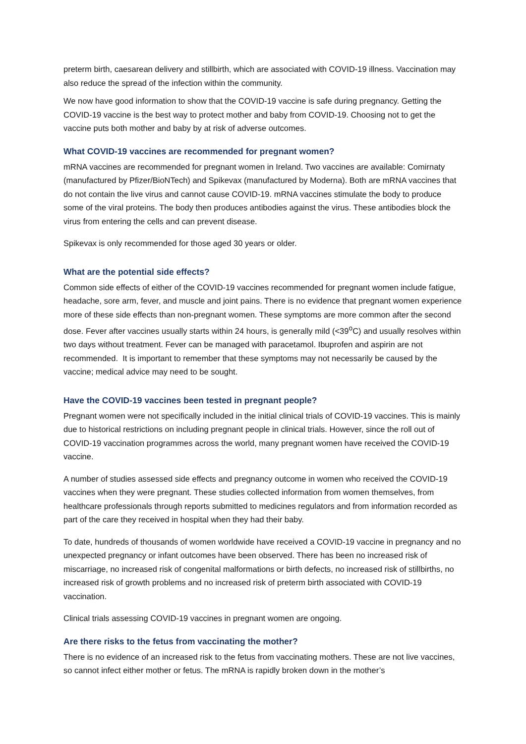preterm birth, caesarean delivery and stillbirth, which are associated with COVID-19 illness. Vaccination may also reduce the spread of the infection within the community.
We now have good information to show that the COVID-19 vaccine is safe during pregnancy. Getting the COVID-19 vaccine is the best way to protect mother and baby from COVID-19. Choosing not to get the vaccine puts both mother and baby by at risk of adverse outcomes.
What COVID-19 vaccines are recommended for pregnant women?
mRNA vaccines are recommended for pregnant women in Ireland. Two vaccines are available: Comirnaty (manufactured by Pfizer/BioNTech) and Spikevax (manufactured by Moderna). Both are mRNA vaccines that do not contain the live virus and cannot cause COVID-19. mRNA vaccines stimulate the body to produce some of the viral proteins. The body then produces antibodies against the virus. These antibodies block the virus from entering the cells and can prevent disease.
Spikevax is only recommended for those aged 30 years or older.
What are the potential side effects?
Common side effects of either of the COVID-19 vaccines recommended for pregnant women include fatigue, headache, sore arm, fever, and muscle and joint pains. There is no evidence that pregnant women experience more of these side effects than non-pregnant women. These symptoms are more common after the second dose. Fever after vaccines usually starts within 24 hours, is generally mild (<39<sup>o</sup>C) and usually resolves within two days without treatment. Fever can be managed with paracetamol. Ibuprofen and aspirin are not recommended. It is important to remember that these symptoms may not necessarily be caused by the vaccine; medical advice may need to be sought.
Have the COVID-19 vaccines been tested in pregnant people?
Pregnant women were not specifically included in the initial clinical trials of COVID-19 vaccines. This is mainly due to historical restrictions on including pregnant people in clinical trials. However, since the roll out of COVID-19 vaccination programmes across the world, many pregnant women have received the COVID-19 vaccine.
A number of studies assessed side effects and pregnancy outcome in women who received the COVID-19 vaccines when they were pregnant. These studies collected information from women themselves, from healthcare professionals through reports submitted to medicines regulators and from information recorded as part of the care they received in hospital when they had their baby.
To date, hundreds of thousands of women worldwide have received a COVID-19 vaccine in pregnancy and no unexpected pregnancy or infant outcomes have been observed. There has been no increased risk of miscarriage, no increased risk of congenital malformations or birth defects, no increased risk of stillbirths, no increased risk of growth problems and no increased risk of preterm birth associated with COVID-19 vaccination.
Clinical trials assessing COVID-19 vaccines in pregnant women are ongoing.
Are there risks to the fetus from vaccinating the mother?
There is no evidence of an increased risk to the fetus from vaccinating mothers. These are not live vaccines, so cannot infect either mother or fetus. The mRNA is rapidly broken down in the mother’s